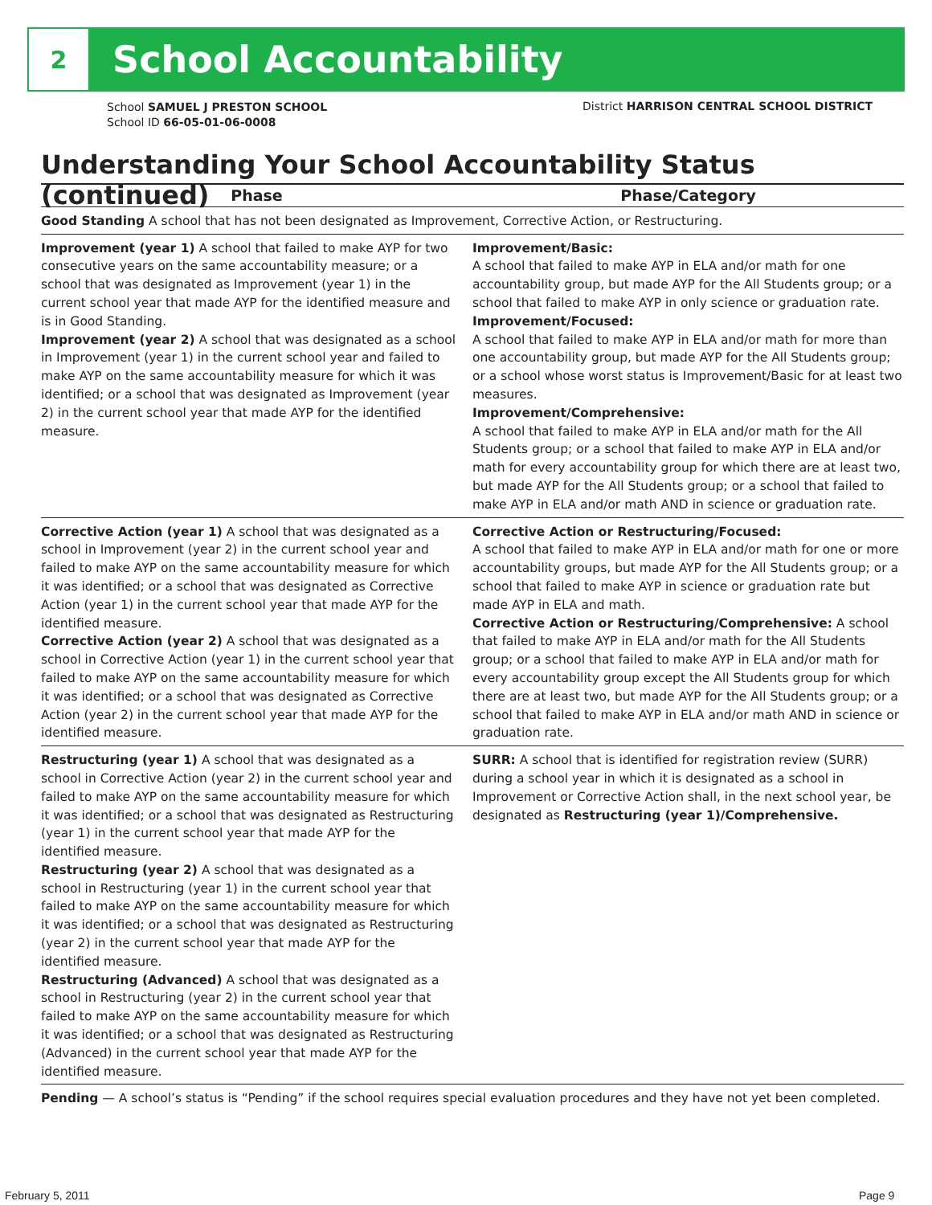2
School Accountability
School SAMUEL J PRESTON SCHOOL
School ID 66-05-01-06-0008
District HARRISON CENTRAL SCHOOL DISTRICT
Understanding Your School Accountability Status (continued)
| Phase | Phase/Category |
| --- | --- |
| Good Standing A school that has not been designated as Improvement, Corrective Action, or Restructuring. | |
| Improvement (year 1) A school that failed to make AYP for two consecutive years on the same accountability measure; or a school that was designated as Improvement (year 1) in the current school year that made AYP for the identified measure and is in Good Standing. Improvement (year 2) A school that was designated as a school in Improvement (year 1) in the current school year and failed to make AYP on the same accountability measure for which it was identified; or a school that was designated as Improvement (year 2) in the current school year that made AYP for the identified measure. | Improvement/Basic: A school that failed to make AYP in ELA and/or math for one accountability group, but made AYP for the All Students group; or a school that failed to make AYP in only science or graduation rate. Improvement/Focused: A school that failed to make AYP in ELA and/or math for more than one accountability group, but made AYP for the All Students group; or a school whose worst status is Improvement/Basic for at least two measures. Improvement/Comprehensive: A school that failed to make AYP in ELA and/or math for the All Students group; or a school that failed to make AYP in ELA and/or math for every accountability group for which there are at least two, but made AYP for the All Students group; or a school that failed to make AYP in ELA and/or math AND in science or graduation rate. |
| Corrective Action (year 1) A school that was designated as a school in Improvement (year 2) in the current school year and failed to make AYP on the same accountability measure for which it was identified; or a school that was designated as Corrective Action (year 1) in the current school year that made AYP for the identified measure. Corrective Action (year 2) A school that was designated as a school in Corrective Action (year 1) in the current school year that failed to make AYP on the same accountability measure for which it was identified; or a school that was designated as Corrective Action (year 2) in the current school year that made AYP for the identified measure. | Corrective Action or Restructuring/Focused: A school that failed to make AYP in ELA and/or math for one or more accountability groups, but made AYP for the All Students group; or a school that failed to make AYP in science or graduation rate but made AYP in ELA and math. Corrective Action or Restructuring/Comprehensive: A school that failed to make AYP in ELA and/or math for the All Students group; or a school that failed to make AYP in ELA and/or math for every accountability group except the All Students group for which there are at least two, but made AYP for the All Students group; or a school that failed to make AYP in ELA and/or math AND in science or graduation rate. |
| Restructuring (year 1) A school that was designated as a school in Corrective Action (year 2) in the current school year and failed to make AYP on the same accountability measure for which it was identified; or a school that was designated as Restructuring (year 1) in the current school year that made AYP for the identified measure. Restructuring (year 2) A school that was designated as a school in Restructuring (year 1) in the current school year that failed to make AYP on the same accountability measure for which it was identified; or a school that was designated as Restructuring (year 2) in the current school year that made AYP for the identified measure. Restructuring (Advanced) A school that was designated as a school in Restructuring (year 2) in the current school year that failed to make AYP on the same accountability measure for which it was identified; or a school that was designated as Restructuring (Advanced) in the current school year that made AYP for the identified measure. | SURR: A school that is identified for registration review (SURR) during a school year in which it is designated as a school in Improvement or Corrective Action shall, in the next school year, be designated as Restructuring (year 1)/Comprehensive. |
| Pending — A school’s status is “Pending” if the school requires special evaluation procedures and they have not yet been completed. | |
February 5, 2011 Page 9